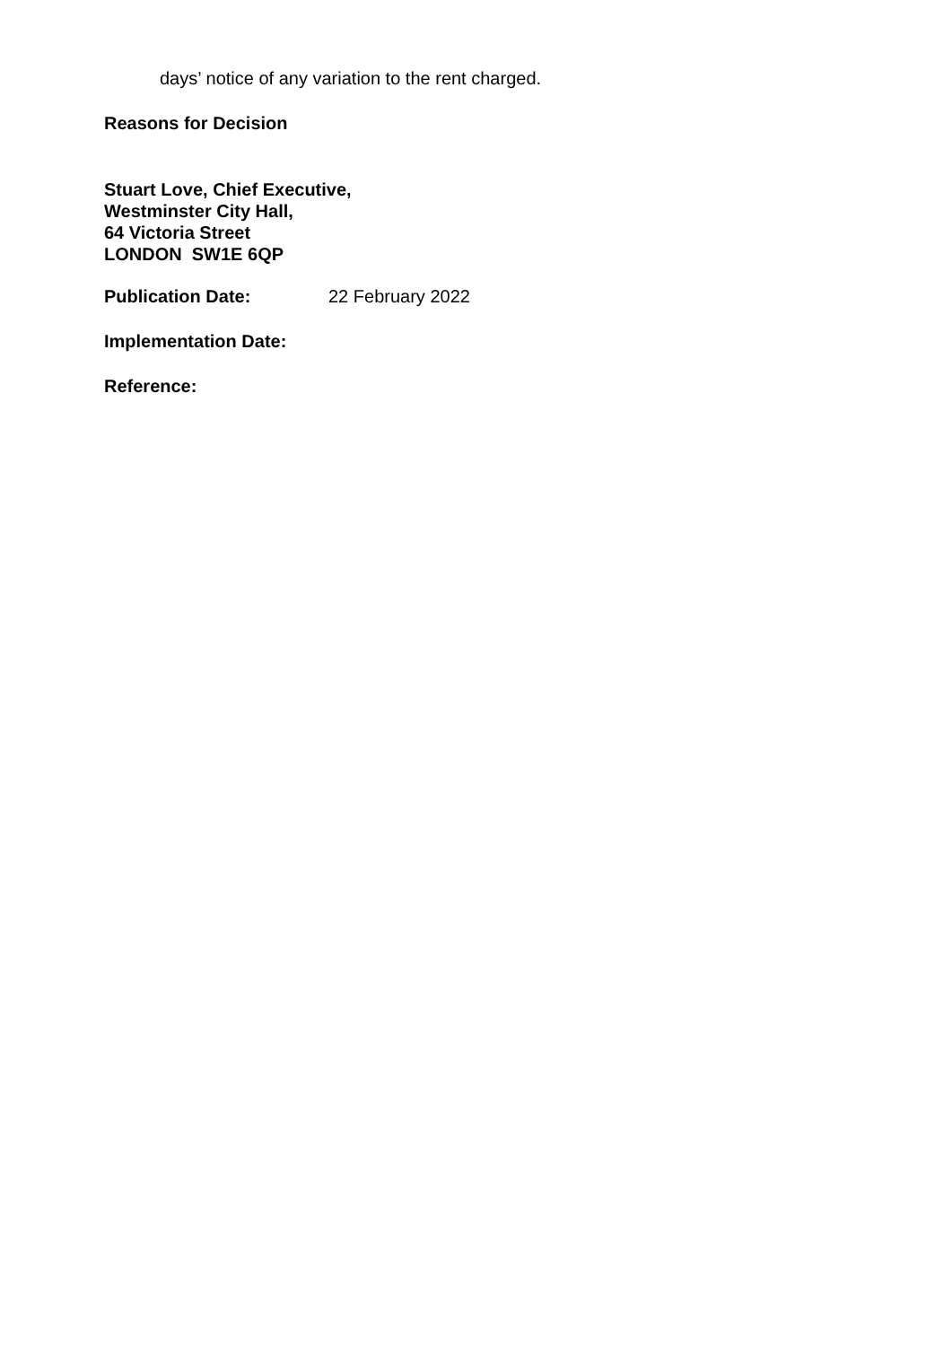days’ notice of any variation to the rent charged.
Reasons for Decision
Stuart Love, Chief Executive,
Westminster City Hall,
64 Victoria Street
LONDON SW1E 6QP
Publication Date: 22 February 2022
Implementation Date:
Reference: